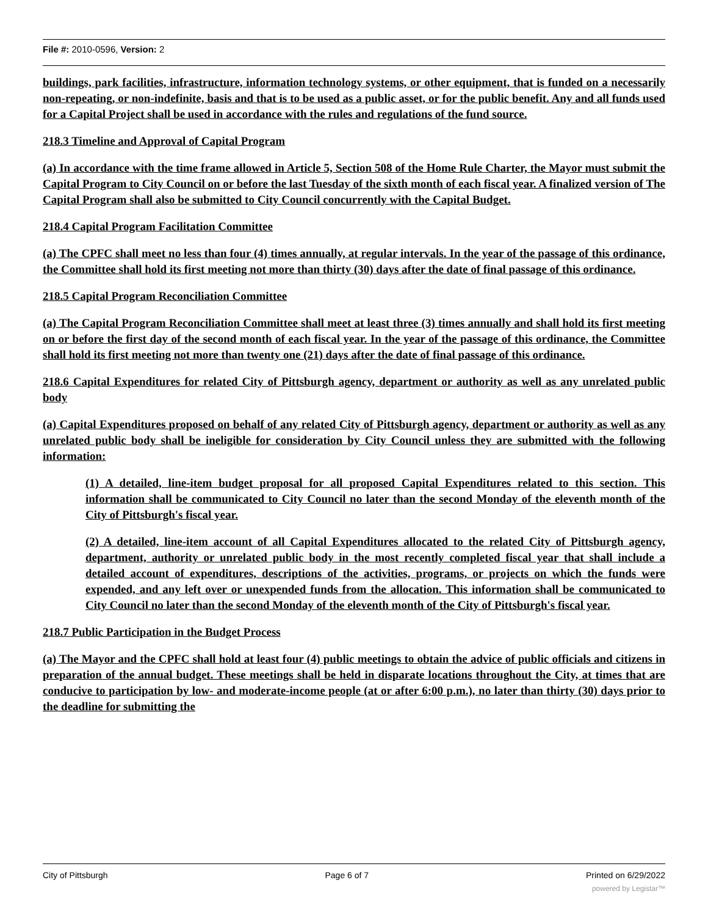File #: 2010-0596, Version: 2
buildings, park facilities, infrastructure, information technology systems, or other equipment, that is funded on a necessarily non-repeating, or non-indefinite, basis and that is to be used as a public asset, or for the public benefit. Any and all funds used for a Capital Project shall be used in accordance with the rules and regulations of the fund source.
218.3 Timeline and Approval of Capital Program
(a) In accordance with the time frame allowed in Article 5, Section 508 of the Home Rule Charter, the Mayor must submit the Capital Program to City Council on or before the last Tuesday of the sixth month of each fiscal year. A finalized version of The Capital Program shall also be submitted to City Council concurrently with the Capital Budget.
218.4 Capital Program Facilitation Committee
(a) The CPFC shall meet no less than four (4) times annually, at regular intervals. In the year of the passage of this ordinance, the Committee shall hold its first meeting not more than thirty (30) days after the date of final passage of this ordinance.
218.5 Capital Program Reconciliation Committee
(a) The Capital Program Reconciliation Committee shall meet at least three (3) times annually and shall hold its first meeting on or before the first day of the second month of each fiscal year. In the year of the passage of this ordinance, the Committee shall hold its first meeting not more than twenty one (21) days after the date of final passage of this ordinance.
218.6 Capital Expenditures for related City of Pittsburgh agency, department or authority as well as any unrelated public body
(a) Capital Expenditures proposed on behalf of any related City of Pittsburgh agency, department or authority as well as any unrelated public body shall be ineligible for consideration by City Council unless they are submitted with the following information:
(1) A detailed, line-item budget proposal for all proposed Capital Expenditures related to this section. This information shall be communicated to City Council no later than the second Monday of the eleventh month of the City of Pittsburgh's fiscal year.
(2) A detailed, line-item account of all Capital Expenditures allocated to the related City of Pittsburgh agency, department, authority or unrelated public body in the most recently completed fiscal year that shall include a detailed account of expenditures, descriptions of the activities, programs, or projects on which the funds were expended, and any left over or unexpended funds from the allocation. This information shall be communicated to City Council no later than the second Monday of the eleventh month of the City of Pittsburgh's fiscal year.
218.7 Public Participation in the Budget Process
(a) The Mayor and the CPFC shall hold at least four (4) public meetings to obtain the advice of public officials and citizens in preparation of the annual budget. These meetings shall be held in disparate locations throughout the City, at times that are conducive to participation by low- and moderate-income people (at or after 6:00 p.m.), no later than thirty (30) days prior to the deadline for submitting the
City of Pittsburgh Page 6 of 7 Printed on 6/29/2022
powered by Legistar™